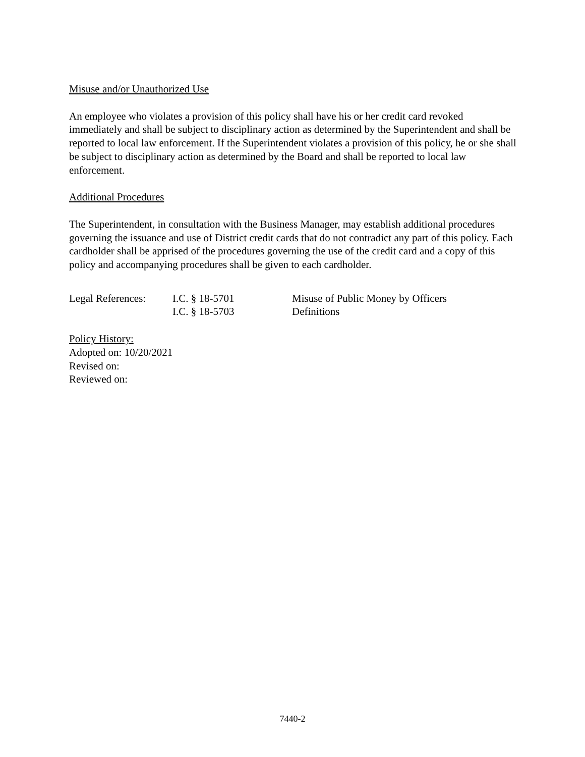Misuse and/or Unauthorized Use
An employee who violates a provision of this policy shall have his or her credit card revoked immediately and shall be subject to disciplinary action as determined by the Superintendent and shall be reported to local law enforcement. If the Superintendent violates a provision of this policy, he or she shall be subject to disciplinary action as determined by the Board and shall be reported to local law enforcement.
Additional Procedures
The Superintendent, in consultation with the Business Manager, may establish additional procedures governing the issuance and use of District credit cards that do not contradict any part of this policy. Each cardholder shall be apprised of the procedures governing the use of the credit card and a copy of this policy and accompanying procedures shall be given to each cardholder.
| Legal References: | I.C. § 18-5701 | Misuse of Public Money by Officers |
| | I.C. § 18-5703 | Definitions |
Policy History:
Adopted on: 10/20/2021
Revised on:
Reviewed on:
7440-2